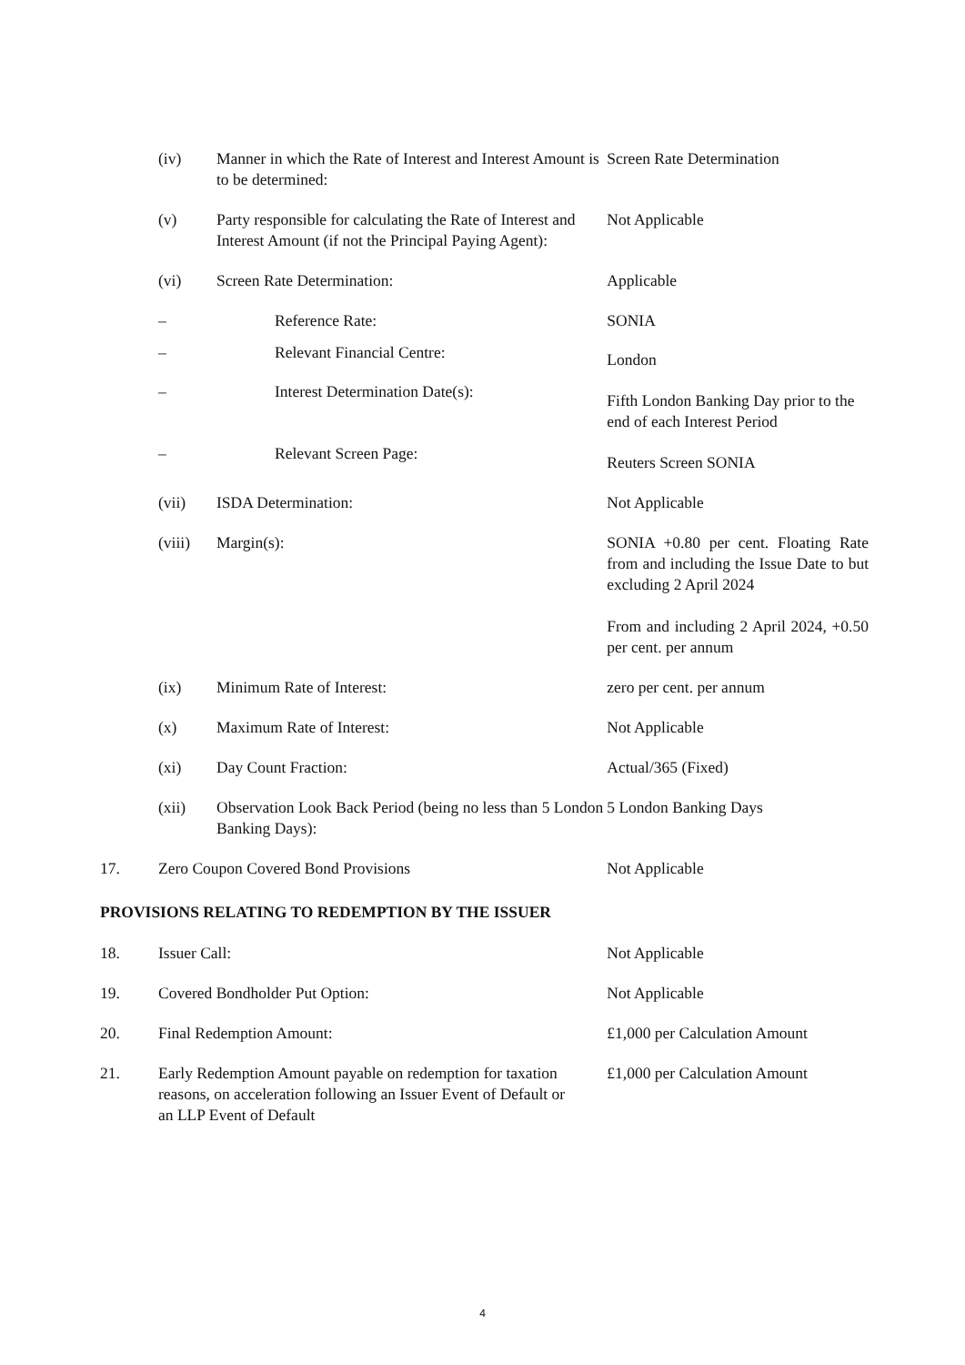| | (iv) | Manner in which the Rate of Interest and Interest Amount is to be determined: | Screen Rate Determination |
| | (v) | Party responsible for calculating the Rate of Interest and Interest Amount (if not the Principal Paying Agent): | Not Applicable |
| | (vi) | Screen Rate Determination: | Applicable |
| | – | Reference Rate: | SONIA |
| | – | Relevant Financial Centre: | London |
| | – | Interest Determination Date(s): | Fifth London Banking Day prior to the end of each Interest Period |
| | – | Relevant Screen Page: | Reuters Screen SONIA |
| | (vii) | ISDA Determination: | Not Applicable |
| | (viii) | Margin(s): | SONIA +0.80 per cent. Floating Rate from and including the Issue Date to but excluding 2 April 2024 From and including 2 April 2024, +0.50 per cent. per annum |
| | (ix) | Minimum Rate of Interest: | zero per cent. per annum |
| | (x) | Maximum Rate of Interest: | Not Applicable |
| | (xi) | Day Count Fraction: | Actual/365 (Fixed) |
| | (xii) | Observation Look Back Period (being no less than 5 London Banking Days): | 5 London Banking Days |
| 17. | Zero Coupon Covered Bond Provisions | | Not Applicable |
| PROVISIONS RELATING TO REDEMPTION BY THE ISSUER | | | |
| 18. | Issuer Call: | | Not Applicable |
| 19. | Covered Bondholder Put Option: | | Not Applicable |
| 20. | Final Redemption Amount: | | £1,000 per Calculation Amount |
| 21. | Early Redemption Amount payable on redemption for taxation reasons, on acceleration following an Issuer Event of Default or an LLP Event of Default | | £1,000 per Calculation Amount |
4